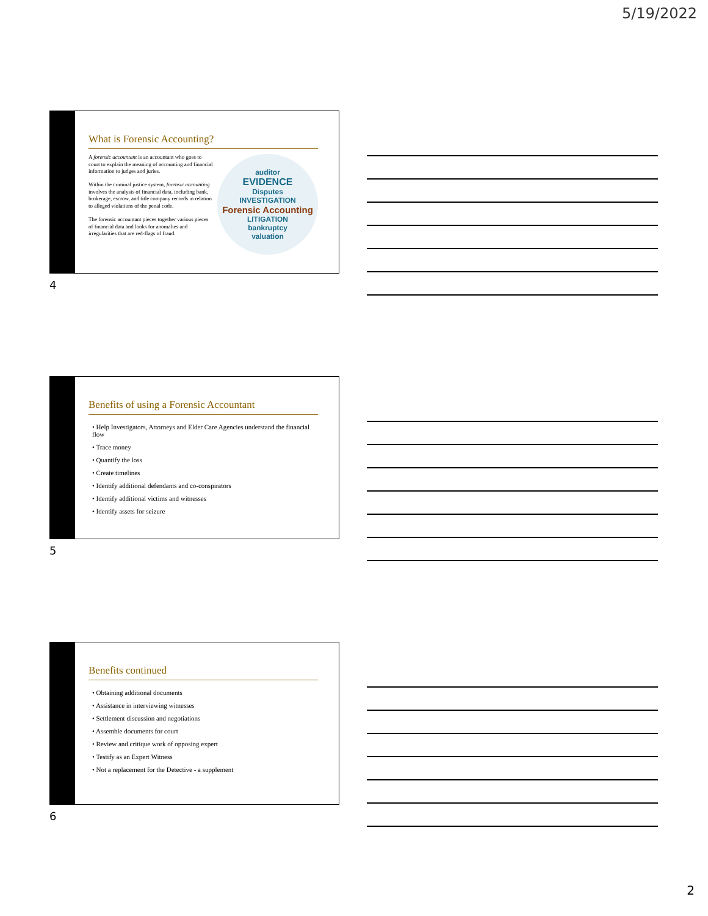5/19/2022
What is Forensic Accounting?
A forensic accountant is an accountant who goes to court to explain the meaning of accounting and financial information to judges and juries.
Within the criminal justice system, forensic accounting involves the analysis of financial data, including bank, brokerage, escrow, and title company records in relation to alleged violations of the penal code.
The forensic accountant pieces together various pieces of financial data and looks for anomalies and irregularities that are red-flags of fraud.
auditor
EVIDENCE
Disputes
INVESTIGATION
Forensic Accounting
LITIGATION
bankruptcy
valuation
4
Benefits of using a Forensic Accountant
• Help Investigators, Attorneys and Elder Care Agencies understand the financial flow
• Trace money
• Quantify the loss
• Create timelines
• Identify additional defendants and co-conspirators
• Identify additional victims and witnesses
• Identify assets for seizure
5
Benefits continued
• Obtaining additional documents
• Assistance in interviewing witnesses
• Settlement discussion and negotiations
• Assemble documents for court
• Review and critique work of opposing expert
• Testify as an Expert Witness
• Not a replacement for the Detective - a supplement
6
2